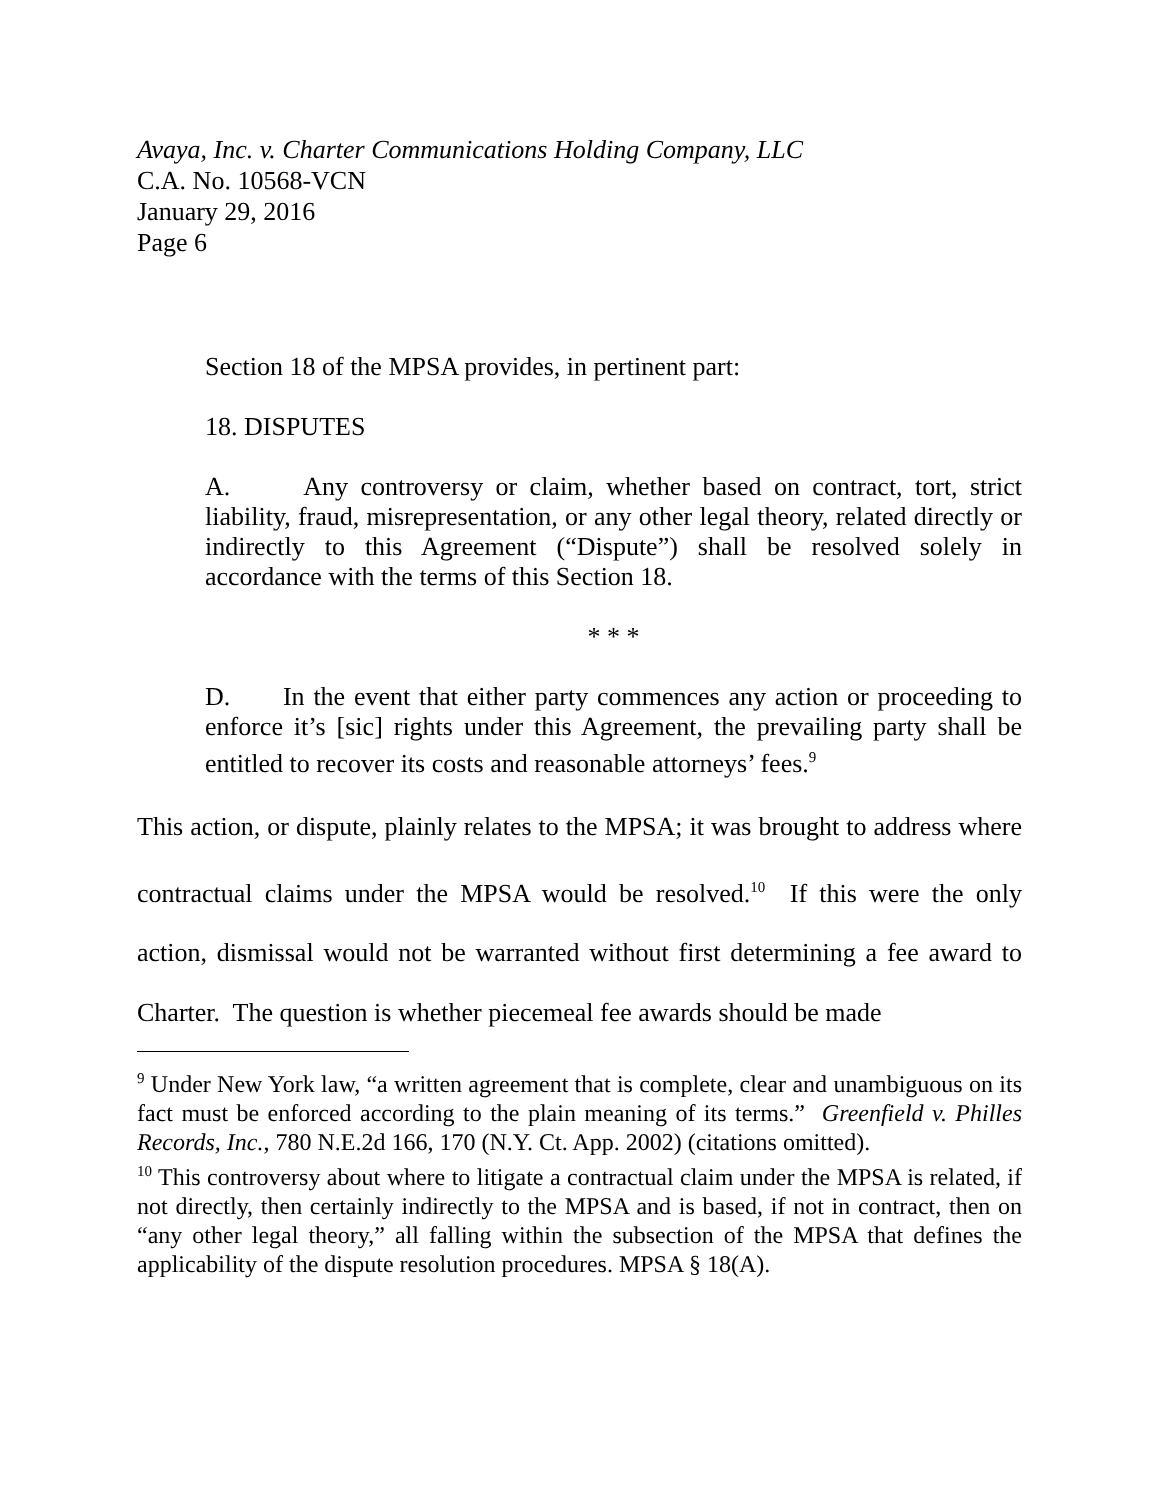Avaya, Inc. v. Charter Communications Holding Company, LLC
C.A. No. 10568-VCN
January 29, 2016
Page 6
Section 18 of the MPSA provides, in pertinent part:
18. DISPUTES
A. Any controversy or claim, whether based on contract, tort, strict liability, fraud, misrepresentation, or any other legal theory, related directly or indirectly to this Agreement (“Dispute”) shall be resolved solely in accordance with the terms of this Section 18.
* * *
D. In the event that either party commences any action or proceeding to enforce it’s [sic] rights under this Agreement, the prevailing party shall be entitled to recover its costs and reasonable attorneys’ fees.<sup>9</sup>
This action, or dispute, plainly relates to the MPSA; it was brought to address where contractual claims under the MPSA would be resolved.<sup>10</sup> If this were the only action, dismissal would not be warranted without first determining a fee award to Charter. The question is whether piecemeal fee awards should be made
<sup>9</sup> Under New York law, “a written agreement that is complete, clear and unambiguous on its fact must be enforced according to the plain meaning of its terms.” Greenfield v. Philles Records, Inc., 780 N.E.2d 166, 170 (N.Y. Ct. App. 2002) (citations omitted).
<sup>10</sup> This controversy about where to litigate a contractual claim under the MPSA is related, if not directly, then certainly indirectly to the MPSA and is based, if not in contract, then on “any other legal theory,” all falling within the subsection of the MPSA that defines the applicability of the dispute resolution procedures. MPSA § 18(A).